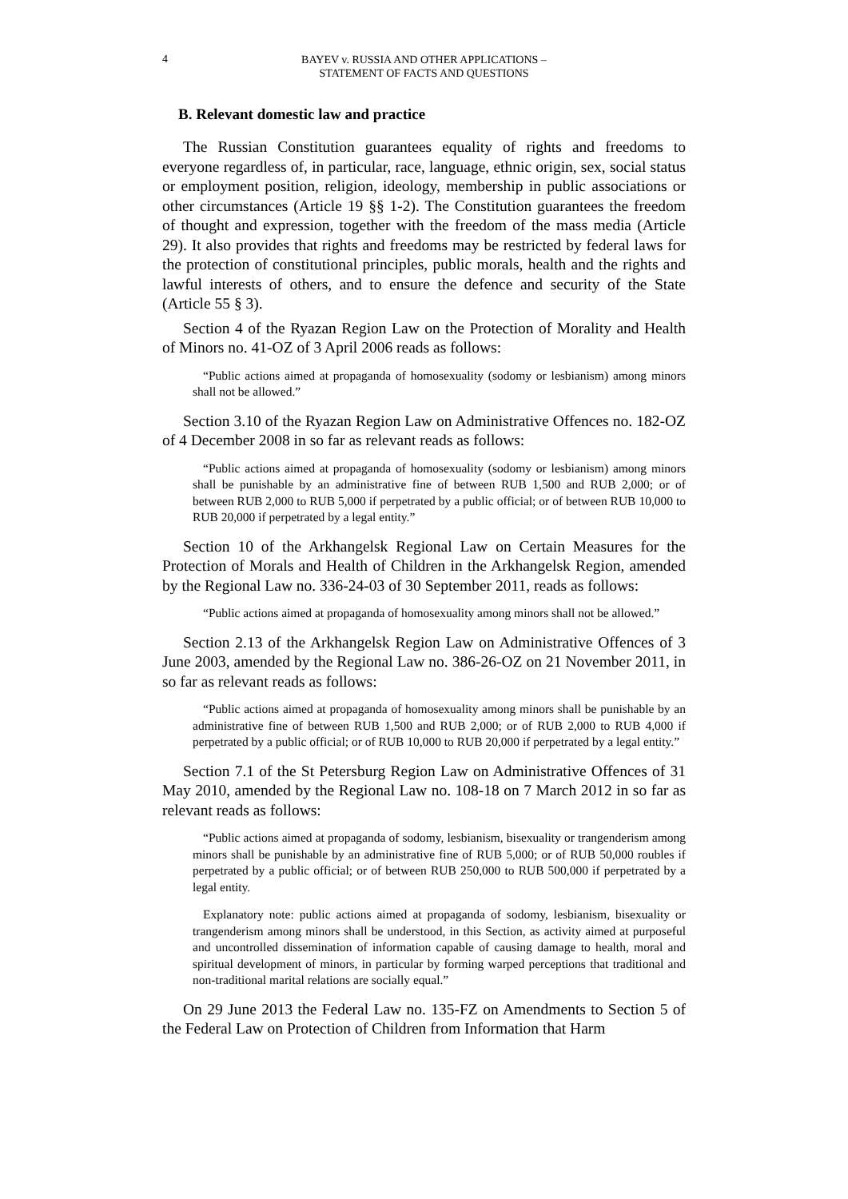4
BAYEV v. RUSSIA AND OTHER APPLICATIONS –
STATEMENT OF FACTS AND QUESTIONS
B. Relevant domestic law and practice
The Russian Constitution guarantees equality of rights and freedoms to everyone regardless of, in particular, race, language, ethnic origin, sex, social status or employment position, religion, ideology, membership in public associations or other circumstances (Article 19 §§ 1-2). The Constitution guarantees the freedom of thought and expression, together with the freedom of the mass media (Article 29). It also provides that rights and freedoms may be restricted by federal laws for the protection of constitutional principles, public morals, health and the rights and lawful interests of others, and to ensure the defence and security of the State (Article 55 § 3).
Section 4 of the Ryazan Region Law on the Protection of Morality and Health of Minors no. 41-OZ of 3 April 2006 reads as follows:
“Public actions aimed at propaganda of homosexuality (sodomy or lesbianism) among minors shall not be allowed.”
Section 3.10 of the Ryazan Region Law on Administrative Offences no. 182-OZ of 4 December 2008 in so far as relevant reads as follows:
“Public actions aimed at propaganda of homosexuality (sodomy or lesbianism) among minors shall be punishable by an administrative fine of between RUB 1,500 and RUB 2,000; or of between RUB 2,000 to RUB 5,000 if perpetrated by a public official; or of between RUB 10,000 to RUB 20,000 if perpetrated by a legal entity.”
Section 10 of the Arkhangelsk Regional Law on Certain Measures for the Protection of Morals and Health of Children in the Arkhangelsk Region, amended by the Regional Law no. 336-24-03 of 30 September 2011, reads as follows:
“Public actions aimed at propaganda of homosexuality among minors shall not be allowed.”
Section 2.13 of the Arkhangelsk Region Law on Administrative Offences of 3 June 2003, amended by the Regional Law no. 386-26-OZ on 21 November 2011, in so far as relevant reads as follows:
“Public actions aimed at propaganda of homosexuality among minors shall be punishable by an administrative fine of between RUB 1,500 and RUB 2,000; or of RUB 2,000 to RUB 4,000 if perpetrated by a public official; or of RUB 10,000 to RUB 20,000 if perpetrated by a legal entity.”
Section 7.1 of the St Petersburg Region Law on Administrative Offences of 31 May 2010, amended by the Regional Law no. 108-18 on 7 March 2012 in so far as relevant reads as follows:
“Public actions aimed at propaganda of sodomy, lesbianism, bisexuality or trangenderism among minors shall be punishable by an administrative fine of RUB 5,000; or of RUB 50,000 roubles if perpetrated by a public official; or of between RUB 250,000 to RUB 500,000 if perpetrated by a legal entity.
Explanatory note: public actions aimed at propaganda of sodomy, lesbianism, bisexuality or trangenderism among minors shall be understood, in this Section, as activity aimed at purposeful and uncontrolled dissemination of information capable of causing damage to health, moral and spiritual development of minors, in particular by forming warped perceptions that traditional and non-traditional marital relations are socially equal.”
On 29 June 2013 the Federal Law no. 135-FZ on Amendments to Section 5 of the Federal Law on Protection of Children from Information that Harm